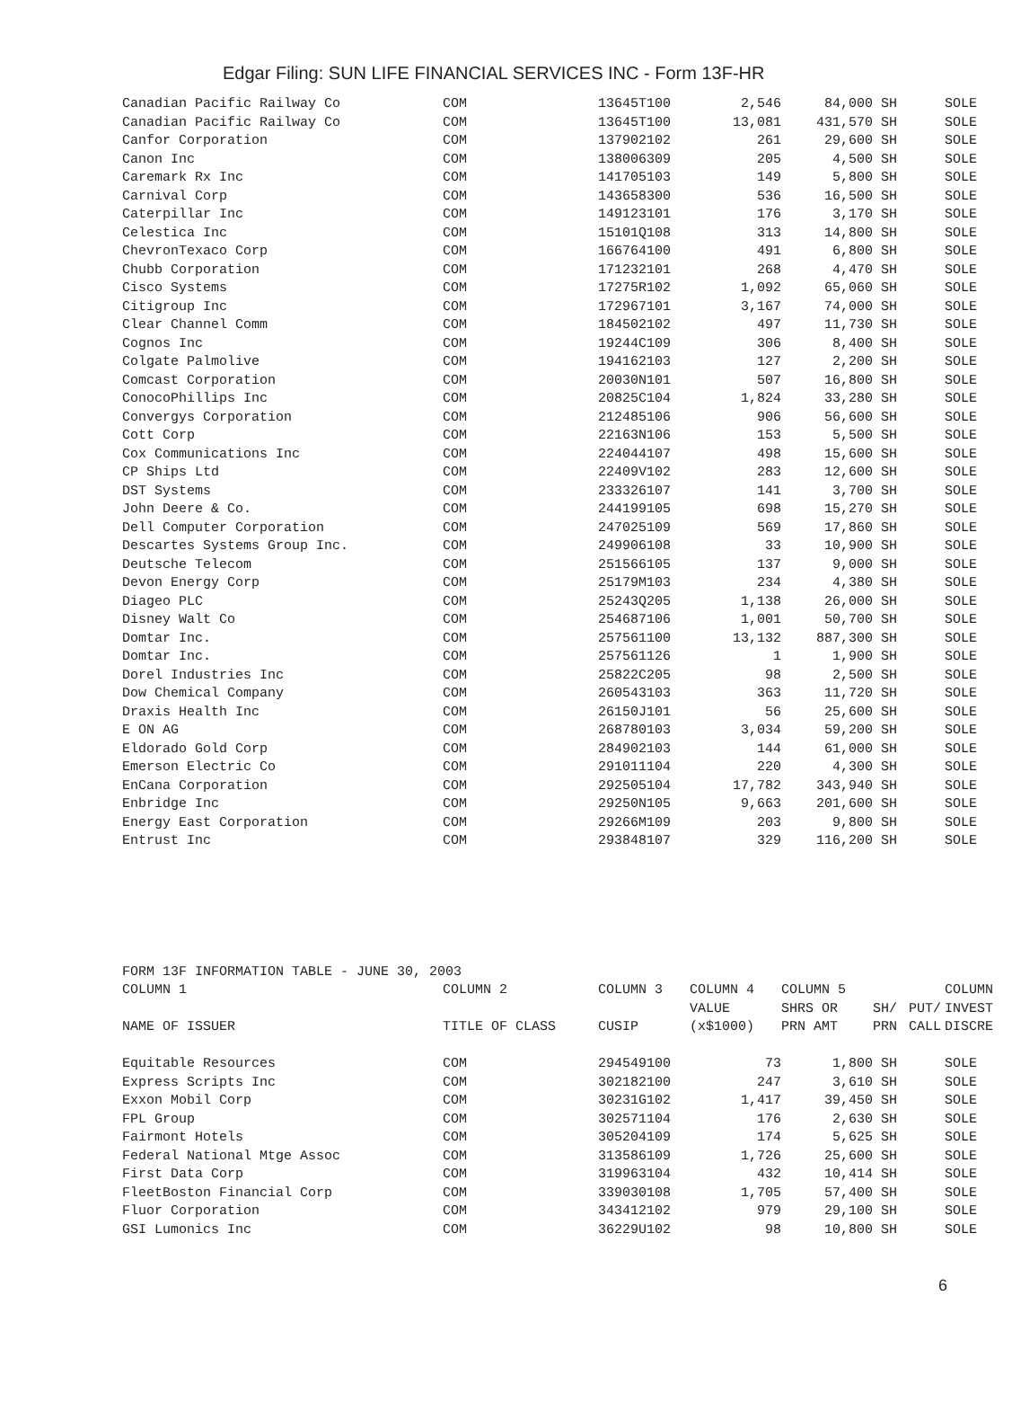Edgar Filing: SUN LIFE FINANCIAL SERVICES INC - Form 13F-HR
| Canadian Pacific Railway Co | COM | 13645T100 | 2,546 | 84,000 | SH | | SOLE |
| Canadian Pacific Railway Co | COM | 13645T100 | 13,081 | 431,570 | SH | | SOLE |
| Canfor Corporation | COM | 137902102 | 261 | 29,600 | SH | | SOLE |
| Canon Inc | COM | 138006309 | 205 | 4,500 | SH | | SOLE |
| Caremark Rx Inc | COM | 141705103 | 149 | 5,800 | SH | | SOLE |
| Carnival Corp | COM | 143658300 | 536 | 16,500 | SH | | SOLE |
| Caterpillar Inc | COM | 149123101 | 176 | 3,170 | SH | | SOLE |
| Celestica Inc | COM | 15101Q108 | 313 | 14,800 | SH | | SOLE |
| ChevronTexaco Corp | COM | 166764100 | 491 | 6,800 | SH | | SOLE |
| Chubb Corporation | COM | 171232101 | 268 | 4,470 | SH | | SOLE |
| Cisco Systems | COM | 17275R102 | 1,092 | 65,060 | SH | | SOLE |
| Citigroup Inc | COM | 172967101 | 3,167 | 74,000 | SH | | SOLE |
| Clear Channel Comm | COM | 184502102 | 497 | 11,730 | SH | | SOLE |
| Cognos Inc | COM | 19244C109 | 306 | 8,400 | SH | | SOLE |
| Colgate Palmolive | COM | 194162103 | 127 | 2,200 | SH | | SOLE |
| Comcast Corporation | COM | 20030N101 | 507 | 16,800 | SH | | SOLE |
| ConocoPhillips Inc | COM | 20825C104 | 1,824 | 33,280 | SH | | SOLE |
| Convergys Corporation | COM | 212485106 | 906 | 56,600 | SH | | SOLE |
| Cott Corp | COM | 22163N106 | 153 | 5,500 | SH | | SOLE |
| Cox Communications Inc | COM | 224044107 | 498 | 15,600 | SH | | SOLE |
| CP Ships Ltd | COM | 22409V102 | 283 | 12,600 | SH | | SOLE |
| DST Systems | COM | 233326107 | 141 | 3,700 | SH | | SOLE |
| John Deere & Co. | COM | 244199105 | 698 | 15,270 | SH | | SOLE |
| Dell Computer Corporation | COM | 247025109 | 569 | 17,860 | SH | | SOLE |
| Descartes Systems Group Inc. | COM | 249906108 | 33 | 10,900 | SH | | SOLE |
| Deutsche Telecom | COM | 251566105 | 137 | 9,000 | SH | | SOLE |
| Devon Energy Corp | COM | 25179M103 | 234 | 4,380 | SH | | SOLE |
| Diageo PLC | COM | 25243Q205 | 1,138 | 26,000 | SH | | SOLE |
| Disney Walt Co | COM | 254687106 | 1,001 | 50,700 | SH | | SOLE |
| Domtar Inc. | COM | 257561100 | 13,132 | 887,300 | SH | | SOLE |
| Domtar Inc. | COM | 257561126 | 1 | 1,900 | SH | | SOLE |
| Dorel Industries Inc | COM | 25822C205 | 98 | 2,500 | SH | | SOLE |
| Dow Chemical Company | COM | 260543103 | 363 | 11,720 | SH | | SOLE |
| Draxis Health Inc | COM | 26150J101 | 56 | 25,600 | SH | | SOLE |
| E ON AG | COM | 268780103 | 3,034 | 59,200 | SH | | SOLE |
| Eldorado Gold Corp | COM | 284902103 | 144 | 61,000 | SH | | SOLE |
| Emerson Electric Co | COM | 291011104 | 220 | 4,300 | SH | | SOLE |
| EnCana Corporation | COM | 292505104 | 17,782 | 343,940 | SH | | SOLE |
| Enbridge Inc | COM | 29250N105 | 9,663 | 201,600 | SH | | SOLE |
| Energy East Corporation | COM | 29266M109 | 203 | 9,800 | SH | | SOLE |
| Entrust Inc | COM | 293848107 | 329 | 116,200 | SH | | SOLE |
| FORM 13F INFORMATION TABLE - JUNE 30, 2003 | | | | | | | |
| COLUMN 1 | COLUMN 2 | COLUMN 3 | COLUMN 4 | COLUMN 5 | | | COLUMN |
| | | | VALUE | SHRS OR | SH/ | PUT/ | INVEST |
| NAME OF ISSUER | TITLE OF CLASS | CUSIP | (x$1000) | PRN AMT | PRN | CALL | DISCRE |
| Equitable Resources | COM | 294549100 | 73 | 1,800 | SH | | SOLE |
| Express Scripts Inc | COM | 302182100 | 247 | 3,610 | SH | | SOLE |
| Exxon Mobil Corp | COM | 30231G102 | 1,417 | 39,450 | SH | | SOLE |
| FPL Group | COM | 302571104 | 176 | 2,630 | SH | | SOLE |
| Fairmont Hotels | COM | 305204109 | 174 | 5,625 | SH | | SOLE |
| Federal National Mtge Assoc | COM | 313586109 | 1,726 | 25,600 | SH | | SOLE |
| First Data Corp | COM | 319963104 | 432 | 10,414 | SH | | SOLE |
| FleetBoston Financial Corp | COM | 339030108 | 1,705 | 57,400 | SH | | SOLE |
| Fluor Corporation | COM | 343412102 | 979 | 29,100 | SH | | SOLE |
| GSI Lumonics Inc | COM | 36229U102 | 98 | 10,800 | SH | | SOLE |
6